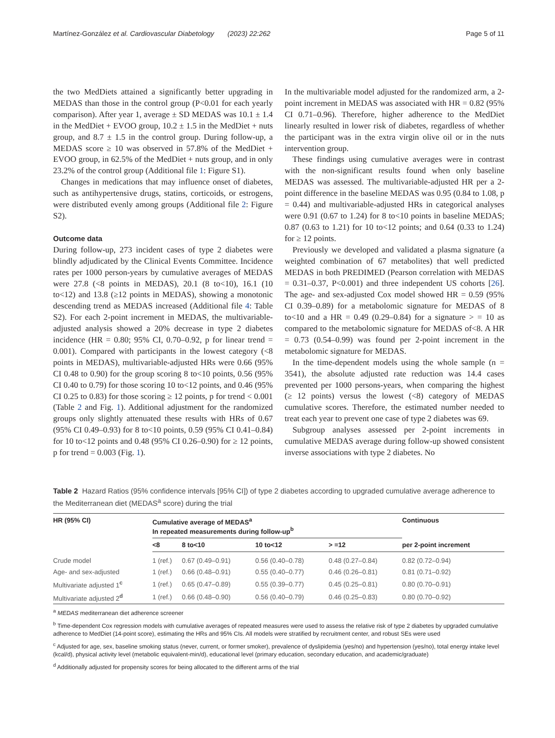Martínez-González et al. Cardiovascular Diabetology (2023) 22:262 Page 5 of 11
the two MedDiets attained a significantly better upgrading in MEDAS than those in the control group (P<0.01 for each yearly comparison). After year 1, average ± SD MEDAS was 10.1 ± 1.4 in the MedDiet + EVOO group, 10.2 ± 1.5 in the MedDiet + nuts group, and 8.7 ± 1.5 in the control group. During follow-up, a MEDAS score ≥ 10 was observed in 57.8% of the MedDiet + EVOO group, in 62.5% of the MedDiet + nuts group, and in only 23.2% of the control group (Additional file 1: Figure S1).
Changes in medications that may influence onset of diabetes, such as antihypertensive drugs, statins, corticoids, or estrogens, were distributed evenly among groups (Additional file 2: Figure S2).
Outcome data
During follow-up, 273 incident cases of type 2 diabetes were blindly adjudicated by the Clinical Events Committee. Incidence rates per 1000 person-years by cumulative averages of MEDAS were 27.8 (<8 points in MEDAS), 20.1 (8 to<10), 16.1 (10 to<12) and 13.8 (≥12 points in MEDAS), showing a monotonic descending trend as MEDAS increased (Additional file 4: Table S2). For each 2-point increment in MEDAS, the multivariable-adjusted analysis showed a 20% decrease in type 2 diabetes incidence (HR = 0.80; 95% CI, 0.70–0.92, p for linear trend = 0.001). Compared with participants in the lowest category (<8 points in MEDAS), multivariable-adjusted HRs were 0.66 (95% CI 0.48 to 0.90) for the group scoring 8 to<10 points, 0.56 (95% CI 0.40 to 0.79) for those scoring 10 to<12 points, and 0.46 (95% CI 0.25 to 0.83) for those scoring ≥ 12 points, p for trend < 0.001 (Table 2 and Fig. 1). Additional adjustment for the randomized groups only slightly attenuated these results with HRs of 0.67 (95% CI 0.49–0.93) for 8 to<10 points, 0.59 (95% CI 0.41–0.84) for 10 to<12 points and 0.48 (95% CI 0.26–0.90) for ≥ 12 points, p for trend = 0.003 (Fig. 1).
In the multivariable model adjusted for the randomized arm, a 2-point increment in MEDAS was associated with HR = 0.82 (95% CI 0.71–0.96). Therefore, higher adherence to the MedDiet linearly resulted in lower risk of diabetes, regardless of whether the participant was in the extra virgin olive oil or in the nuts intervention group.
These findings using cumulative averages were in contrast with the non-significant results found when only baseline MEDAS was assessed. The multivariable-adjusted HR per a 2-point difference in the baseline MEDAS was 0.95 (0.84 to 1.08, p = 0.44) and multivariable-adjusted HRs in categorical analyses were 0.91 (0.67 to 1.24) for 8 to<10 points in baseline MEDAS; 0.87 (0.63 to 1.21) for 10 to<12 points; and 0.64 (0.33 to 1.24) for ≥ 12 points.
Previously we developed and validated a plasma signature (a weighted combination of 67 metabolites) that well predicted MEDAS in both PREDIMED (Pearson correlation with MEDAS = 0.31–0.37, P<0.001) and three independent US cohorts [26]. The age- and sex-adjusted Cox model showed HR = 0.59 (95% CI 0.39–0.89) for a metabolomic signature for MEDAS of 8 to<10 and a HR = 0.49 (0.29–0.84) for a signature > = 10 as compared to the metabolomic signature for MEDAS of<8. A HR = 0.73 (0.54–0.99) was found per 2-point increment in the metabolomic signature for MEDAS.
In the time-dependent models using the whole sample (n = 3541), the absolute adjusted rate reduction was 14.4 cases prevented per 1000 persons-years, when comparing the highest (≥ 12 points) versus the lowest (<8) category of MEDAS cumulative scores. Therefore, the estimated number needed to treat each year to prevent one case of type 2 diabetes was 69.
Subgroup analyses assessed per 2-point increments in cumulative MEDAS average during follow-up showed consistent inverse associations with type 2 diabetes. No
Table 2 Hazard Ratios (95% confidence intervals [95% CI]) of type 2 diabetes according to upgraded cumulative average adherence to the Mediterranean diet (MEDAS<sup>a</sup> score) during the trial
| HR (95% CI) | Cumulative average of MEDAS<sup>a</sup> In repeated measurements during follow-up<sup>b</sup> | | | | Continuous |
| --- | --- | --- | --- | --- | --- |
| | <8 | 8 to<10 | 10 to<12 | > =12 | per 2-point increment |
| Crude model | 1 (ref.) | 0.67 (0.49–0.91) | 0.56 (0.40–0.78) | 0.48 (0.27–0.84) | 0.82 (0.72–0.94) |
| Age- and sex-adjusted | 1 (ref.) | 0.66 (0.48–0.91) | 0.55 (0.40–0.77) | 0.46 (0.26–0.81) | 0.81 (0.71–0.92) |
| Multivariate adjusted 1<sup>c</sup> | 1 (ref.) | 0.65 (0.47–0.89) | 0.55 (0.39–0.77) | 0.45 (0.25–0.81) | 0.80 (0.70–0.91) |
| Multivariate adjusted 2<sup>d</sup> | 1 (ref.) | 0.66 (0.48–0.90) | 0.56 (0.40–0.79) | 0.46 (0.25–0.83) | 0.80 (0.70–0.92) |
<sup>a</sup> MEDAS mediterranean diet adherence screener
<sup>b</sup> Time-dependent Cox regression models with cumulative averages of repeated measures were used to assess the relative risk of type 2 diabetes by upgraded cumulative adherence to MedDiet (14-point score), estimating the HRs and 95% CIs. All models were stratified by recruitment center, and robust SEs were used
<sup>c</sup> Adjusted for age, sex, baseline smoking status (never, current, or former smoker), prevalence of dyslipidemia (yes/no) and hypertension (yes/no), total energy intake level (kcal/d), physical activity level (metabolic equivalent-min/d), educational level (primary education, secondary education, and academic/graduate)
<sup>d</sup> Additionally adjusted for propensity scores for being allocated to the different arms of the trial